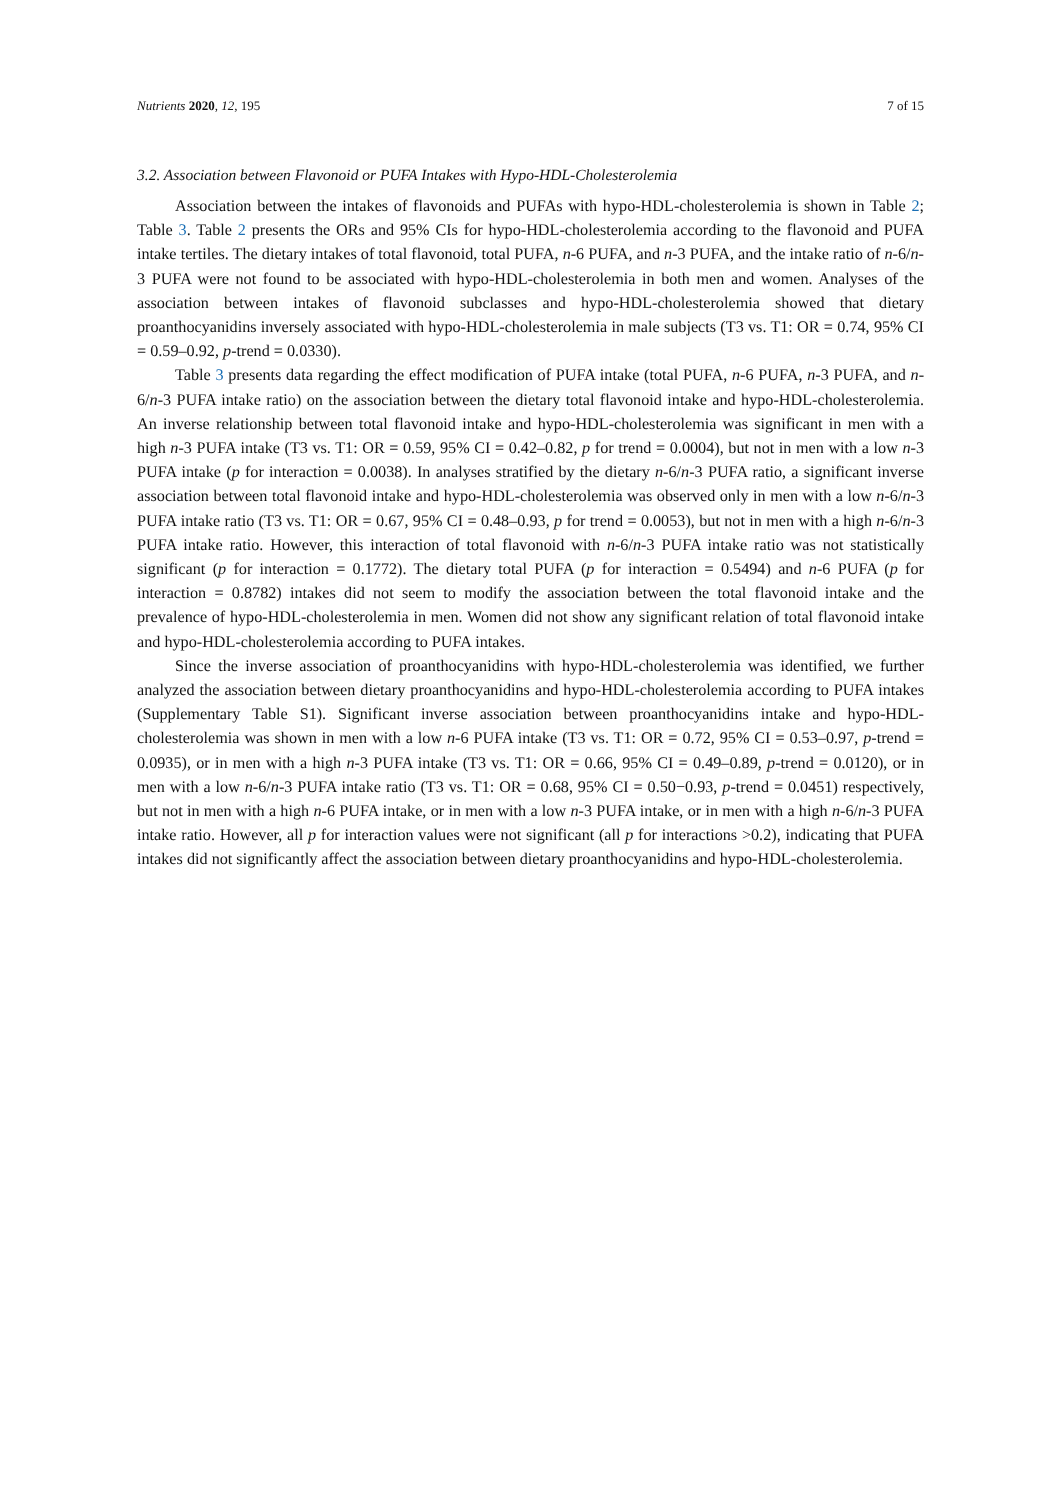Nutrients 2020, 12, 195 7 of 15
3.2. Association between Flavonoid or PUFA Intakes with Hypo-HDL-Cholesterolemia
Association between the intakes of flavonoids and PUFAs with hypo-HDL-cholesterolemia is shown in Table 2; Table 3. Table 2 presents the ORs and 95% CIs for hypo-HDL-cholesterolemia according to the flavonoid and PUFA intake tertiles. The dietary intakes of total flavonoid, total PUFA, n-6 PUFA, and n-3 PUFA, and the intake ratio of n-6/n-3 PUFA were not found to be associated with hypo-HDL-cholesterolemia in both men and women. Analyses of the association between intakes of flavonoid subclasses and hypo-HDL-cholesterolemia showed that dietary proanthocyanidins inversely associated with hypo-HDL-cholesterolemia in male subjects (T3 vs. T1: OR = 0.74, 95% CI = 0.59–0.92, p-trend = 0.0330).
Table 3 presents data regarding the effect modification of PUFA intake (total PUFA, n-6 PUFA, n-3 PUFA, and n-6/n-3 PUFA intake ratio) on the association between the dietary total flavonoid intake and hypo-HDL-cholesterolemia. An inverse relationship between total flavonoid intake and hypo-HDL-cholesterolemia was significant in men with a high n-3 PUFA intake (T3 vs. T1: OR = 0.59, 95% CI = 0.42–0.82, p for trend = 0.0004), but not in men with a low n-3 PUFA intake (p for interaction = 0.0038). In analyses stratified by the dietary n-6/n-3 PUFA ratio, a significant inverse association between total flavonoid intake and hypo-HDL-cholesterolemia was observed only in men with a low n-6/n-3 PUFA intake ratio (T3 vs. T1: OR = 0.67, 95% CI = 0.48–0.93, p for trend = 0.0053), but not in men with a high n-6/n-3 PUFA intake ratio. However, this interaction of total flavonoid with n-6/n-3 PUFA intake ratio was not statistically significant (p for interaction = 0.1772). The dietary total PUFA (p for interaction = 0.5494) and n-6 PUFA (p for interaction = 0.8782) intakes did not seem to modify the association between the total flavonoid intake and the prevalence of hypo-HDL-cholesterolemia in men. Women did not show any significant relation of total flavonoid intake and hypo-HDL-cholesterolemia according to PUFA intakes.
Since the inverse association of proanthocyanidins with hypo-HDL-cholesterolemia was identified, we further analyzed the association between dietary proanthocyanidins and hypo-HDL-cholesterolemia according to PUFA intakes (Supplementary Table S1). Significant inverse association between proanthocyanidins intake and hypo-HDL-cholesterolemia was shown in men with a low n-6 PUFA intake (T3 vs. T1: OR = 0.72, 95% CI = 0.53–0.97, p-trend = 0.0935), or in men with a high n-3 PUFA intake (T3 vs. T1: OR = 0.66, 95% CI = 0.49–0.89, p-trend = 0.0120), or in men with a low n-6/n-3 PUFA intake ratio (T3 vs. T1: OR = 0.68, 95% CI = 0.50−0.93, p-trend = 0.0451) respectively, but not in men with a high n-6 PUFA intake, or in men with a low n-3 PUFA intake, or in men with a high n-6/n-3 PUFA intake ratio. However, all p for interaction values were not significant (all p for interactions >0.2), indicating that PUFA intakes did not significantly affect the association between dietary proanthocyanidins and hypo-HDL-cholesterolemia.